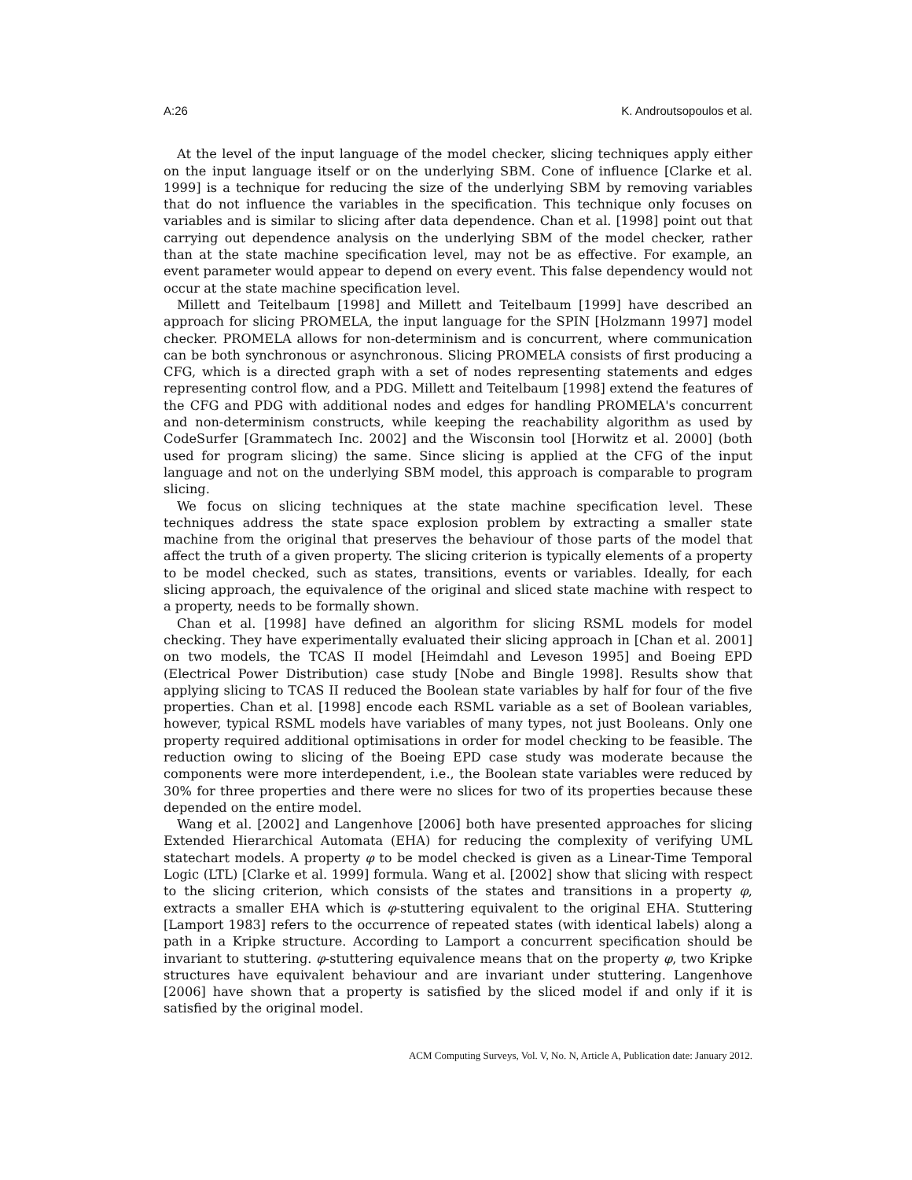A:26 K. Androutsopoulos et al.
At the level of the input language of the model checker, slicing techniques apply either on the input language itself or on the underlying SBM. Cone of influence [Clarke et al. 1999] is a technique for reducing the size of the underlying SBM by removing variables that do not influence the variables in the specification. This technique only focuses on variables and is similar to slicing after data dependence. Chan et al. [1998] point out that carrying out dependence analysis on the underlying SBM of the model checker, rather than at the state machine specification level, may not be as effective. For example, an event parameter would appear to depend on every event. This false dependency would not occur at the state machine specification level.
Millett and Teitelbaum [1998] and Millett and Teitelbaum [1999] have described an approach for slicing PROMELA, the input language for the SPIN [Holzmann 1997] model checker. PROMELA allows for non-determinism and is concurrent, where communication can be both synchronous or asynchronous. Slicing PROMELA consists of first producing a CFG, which is a directed graph with a set of nodes representing statements and edges representing control flow, and a PDG. Millett and Teitelbaum [1998] extend the features of the CFG and PDG with additional nodes and edges for handling PROMELA's concurrent and non-determinism constructs, while keeping the reachability algorithm as used by CodeSurfer [Grammatech Inc. 2002] and the Wisconsin tool [Horwitz et al. 2000] (both used for program slicing) the same. Since slicing is applied at the CFG of the input language and not on the underlying SBM model, this approach is comparable to program slicing.
We focus on slicing techniques at the state machine specification level. These techniques address the state space explosion problem by extracting a smaller state machine from the original that preserves the behaviour of those parts of the model that affect the truth of a given property. The slicing criterion is typically elements of a property to be model checked, such as states, transitions, events or variables. Ideally, for each slicing approach, the equivalence of the original and sliced state machine with respect to a property, needs to be formally shown.
Chan et al. [1998] have defined an algorithm for slicing RSML models for model checking. They have experimentally evaluated their slicing approach in [Chan et al. 2001] on two models, the TCAS II model [Heimdahl and Leveson 1995] and Boeing EPD (Electrical Power Distribution) case study [Nobe and Bingle 1998]. Results show that applying slicing to TCAS II reduced the Boolean state variables by half for four of the five properties. Chan et al. [1998] encode each RSML variable as a set of Boolean variables, however, typical RSML models have variables of many types, not just Booleans. Only one property required additional optimisations in order for model checking to be feasible. The reduction owing to slicing of the Boeing EPD case study was moderate because the components were more interdependent, i.e., the Boolean state variables were reduced by 30% for three properties and there were no slices for two of its properties because these depended on the entire model.
Wang et al. [2002] and Langenhove [2006] both have presented approaches for slicing Extended Hierarchical Automata (EHA) for reducing the complexity of verifying UML statechart models. A property φ to be model checked is given as a Linear-Time Temporal Logic (LTL) [Clarke et al. 1999] formula. Wang et al. [2002] show that slicing with respect to the slicing criterion, which consists of the states and transitions in a property φ, extracts a smaller EHA which is φ-stuttering equivalent to the original EHA. Stuttering [Lamport 1983] refers to the occurrence of repeated states (with identical labels) along a path in a Kripke structure. According to Lamport a concurrent specification should be invariant to stuttering. φ-stuttering equivalence means that on the property φ, two Kripke structures have equivalent behaviour and are invariant under stuttering. Langenhove [2006] have shown that a property is satisfied by the sliced model if and only if it is satisfied by the original model.
ACM Computing Surveys, Vol. V, No. N, Article A, Publication date: January 2012.